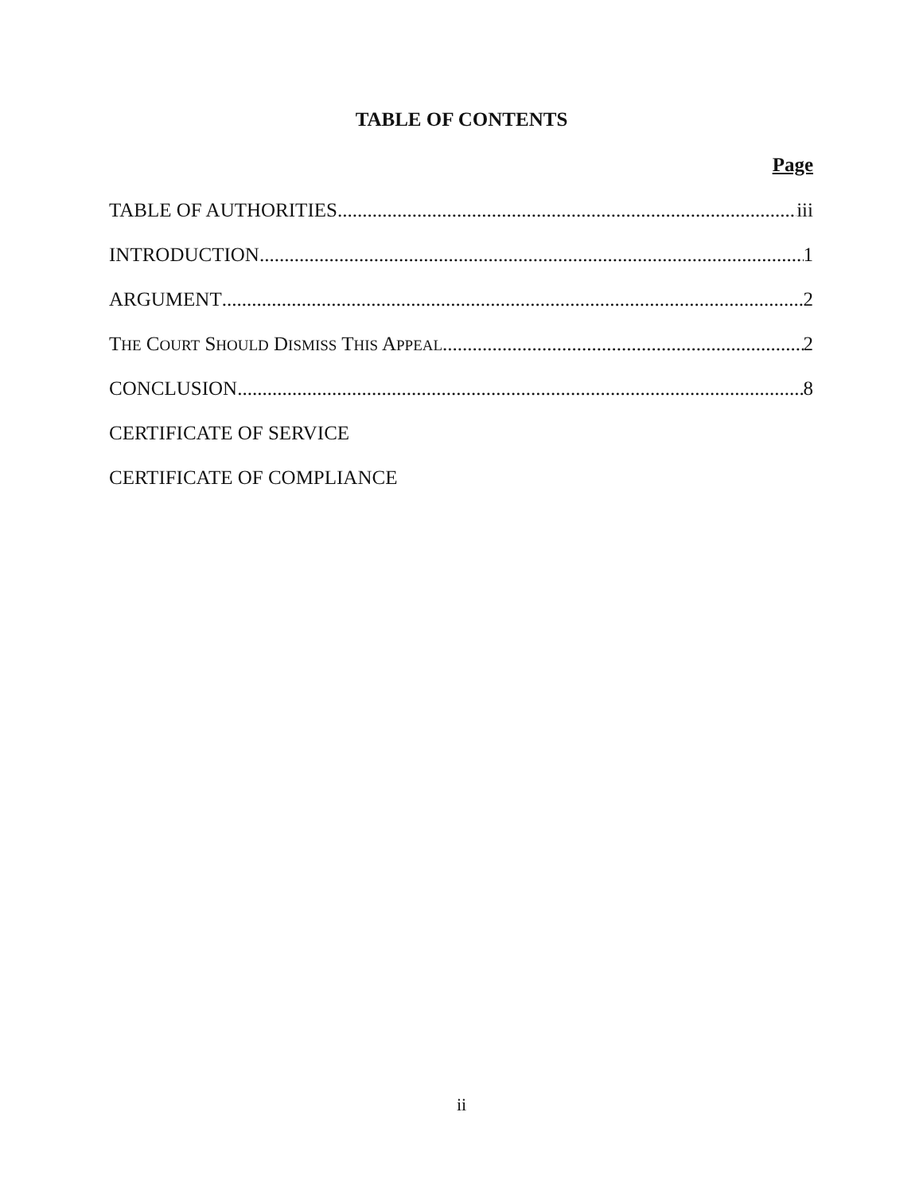TABLE OF CONTENTS
Page
TABLE OF AUTHORITIES iii
INTRODUCTION 1
ARGUMENT 2
THE COURT SHOULD DISMISS THIS APPEAL 2
CONCLUSION 8
CERTIFICATE OF SERVICE
CERTIFICATE OF COMPLIANCE
ii